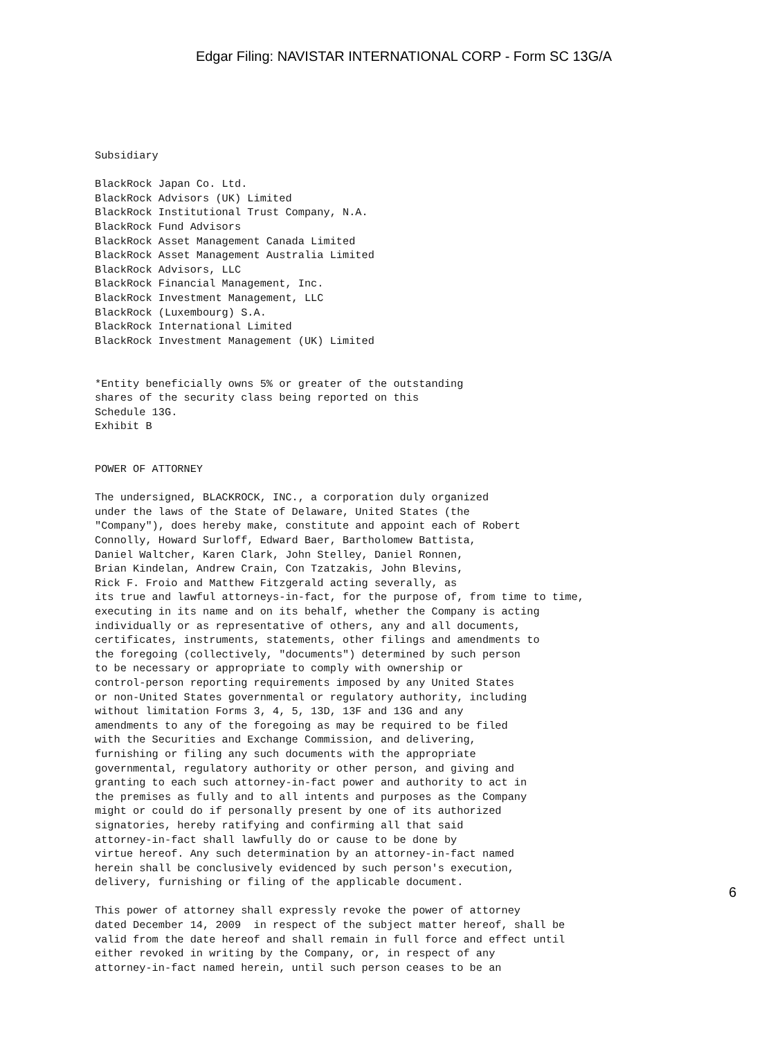Edgar Filing: NAVISTAR INTERNATIONAL CORP - Form SC 13G/A
Subsidiary

BlackRock Japan Co. Ltd.
BlackRock Advisors (UK) Limited
BlackRock Institutional Trust Company, N.A.
BlackRock Fund Advisors
BlackRock Asset Management Canada Limited
BlackRock Asset Management Australia Limited
BlackRock Advisors, LLC
BlackRock Financial Management, Inc.
BlackRock Investment Management, LLC
BlackRock (Luxembourg) S.A.
BlackRock International Limited
BlackRock Investment Management (UK) Limited


*Entity beneficially owns 5% or greater of the outstanding
shares of the security class being reported on this
Schedule 13G.
Exhibit B


POWER OF ATTORNEY

The undersigned, BLACKROCK, INC., a corporation duly organized
under the laws of the State of Delaware, United States (the
"Company"), does hereby make, constitute and appoint each of Robert
Connolly, Howard Surloff, Edward Baer, Bartholomew Battista,
Daniel Waltcher, Karen Clark, John Stelley, Daniel Ronnen,
Brian Kindelan, Andrew Crain, Con Tzatzakis, John Blevins,
Rick F. Froio and Matthew Fitzgerald acting severally, as
its true and lawful attorneys-in-fact, for the purpose of, from time to time,
executing in its name and on its behalf, whether the Company is acting
individually or as representative of others, any and all documents,
certificates, instruments, statements, other filings and amendments to
the foregoing (collectively, "documents") determined by such person
to be necessary or appropriate to comply with ownership or
control-person reporting requirements imposed by any United States
or non-United States governmental or regulatory authority, including
without limitation Forms 3, 4, 5, 13D, 13F and 13G and any
amendments to any of the foregoing as may be required to be filed
with the Securities and Exchange Commission, and delivering,
furnishing or filing any such documents with the appropriate
governmental, regulatory authority or other person, and giving and
granting to each such attorney-in-fact power and authority to act in
the premises as fully and to all intents and purposes as the Company
might or could do if personally present by one of its authorized
signatories, hereby ratifying and confirming all that said
attorney-in-fact shall lawfully do or cause to be done by
virtue hereof. Any such determination by an attorney-in-fact named
herein shall be conclusively evidenced by such person's execution,
delivery, furnishing or filing of the applicable document.

This power of attorney shall expressly revoke the power of attorney
dated December 14, 2009  in respect of the subject matter hereof, shall be
valid from the date hereof and shall remain in full force and effect until
either revoked in writing by the Company, or, in respect of any
attorney-in-fact named herein, until such person ceases to be an
6